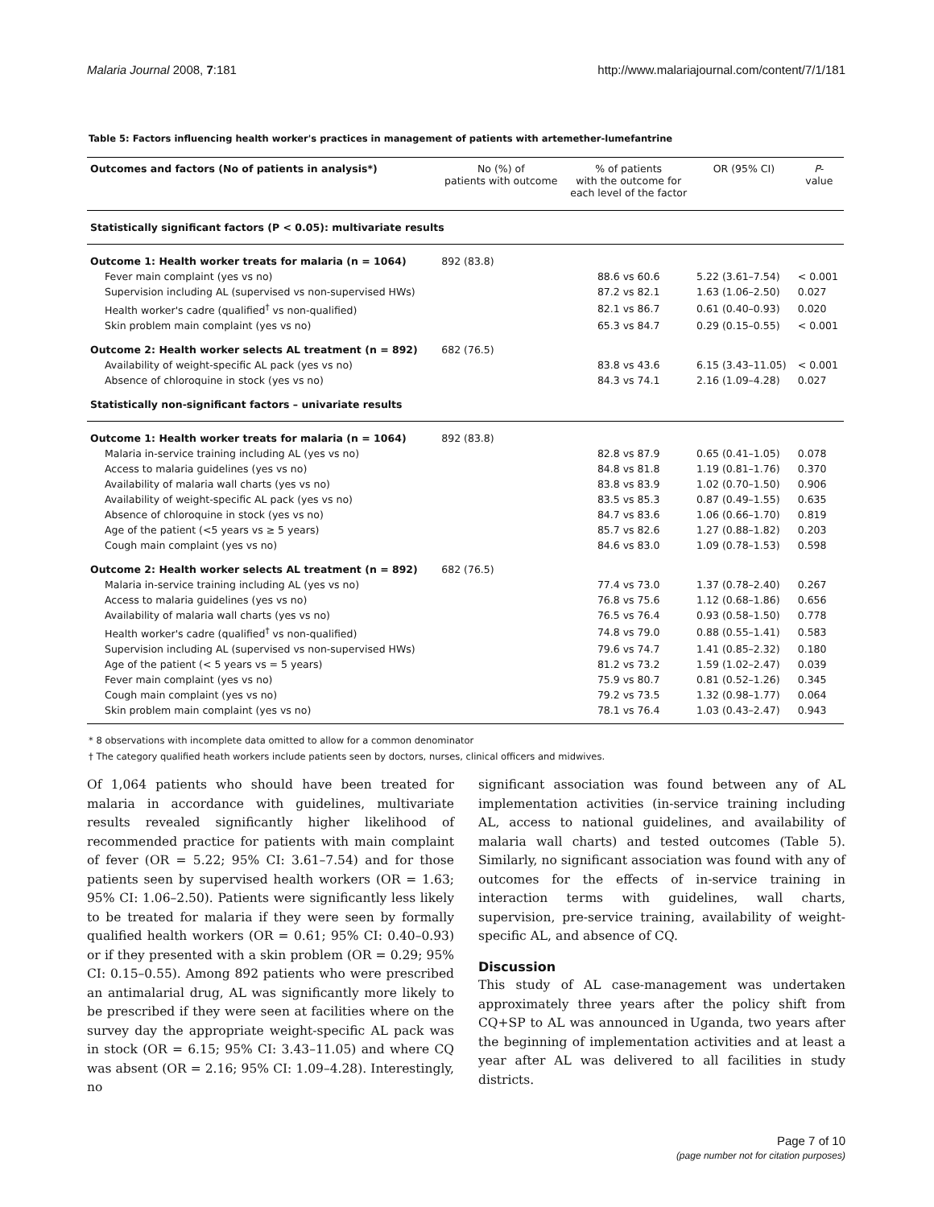Malaria Journal 2008, 7:181 http://www.malariajournal.com/content/7/1/181
Table 5: Factors influencing health worker's practices in management of patients with artemether-lumefantrine
| Outcomes and factors (No of patients in analysis*) | No (%) of patients with outcome | % of patients with the outcome for each level of the factor | OR (95% CI) | P - value |
| --- | --- | --- | --- | --- |
| Statistically significant factors (P < 0.05): multivariate results | | | | |
| Outcome 1: Health worker treats for malaria (n = 1064) | 892 (83.8) | | | |
| Fever main complaint (yes vs no) | | 88.6 vs 60.6 | 5.22 (3.61–7.54) | < 0.001 |
| Supervision including AL (supervised vs non-supervised HWs) | | 87.2 vs 82.1 | 1.63 (1.06–2.50) | 0.027 |
| Health worker's cadre (qualified<sup>†</sup> vs non-qualified) | | 82.1 vs 86.7 | 0.61 (0.40–0.93) | 0.020 |
| Skin problem main complaint (yes vs no) | | 65.3 vs 84.7 | 0.29 (0.15–0.55) | < 0.001 |
| Outcome 2: Health worker selects AL treatment (n = 892) | 682 (76.5) | | | |
| Availability of weight-specific AL pack (yes vs no) | | 83.8 vs 43.6 | 6.15 (3.43–11.05) | < 0.001 |
| Absence of chloroquine in stock (yes vs no) | | 84.3 vs 74.1 | 2.16 (1.09–4.28) | 0.027 |
| Statistically non-significant factors – univariate results | | | | |
| Outcome 1: Health worker treats for malaria (n = 1064) | 892 (83.8) | | | |
| Malaria in-service training including AL (yes vs no) | | 82.8 vs 87.9 | 0.65 (0.41–1.05) | 0.078 |
| Access to malaria guidelines (yes vs no) | | 84.8 vs 81.8 | 1.19 (0.81–1.76) | 0.370 |
| Availability of malaria wall charts (yes vs no) | | 83.8 vs 83.9 | 1.02 (0.70–1.50) | 0.906 |
| Availability of weight-specific AL pack (yes vs no) | | 83.5 vs 85.3 | 0.87 (0.49–1.55) | 0.635 |
| Absence of chloroquine in stock (yes vs no) | | 84.7 vs 83.6 | 1.06 (0.66–1.70) | 0.819 |
| Age of the patient (<5 years vs ≥ 5 years) | | 85.7 vs 82.6 | 1.27 (0.88–1.82) | 0.203 |
| Cough main complaint (yes vs no) | | 84.6 vs 83.0 | 1.09 (0.78–1.53) | 0.598 |
| Outcome 2: Health worker selects AL treatment (n = 892) | 682 (76.5) | | | |
| Malaria in-service training including AL (yes vs no) | | 77.4 vs 73.0 | 1.37 (0.78–2.40) | 0.267 |
| Access to malaria guidelines (yes vs no) | | 76.8 vs 75.6 | 1.12 (0.68–1.86) | 0.656 |
| Availability of malaria wall charts (yes vs no) | | 76.5 vs 76.4 | 0.93 (0.58–1.50) | 0.778 |
| Health worker's cadre (qualified<sup>†</sup> vs non-qualified) | | 74.8 vs 79.0 | 0.88 (0.55–1.41) | 0.583 |
| Supervision including AL (supervised vs non-supervised HWs) | | 79.6 vs 74.7 | 1.41 (0.85–2.32) | 0.180 |
| Age of the patient (< 5 years vs = 5 years) | | 81.2 vs 73.2 | 1.59 (1.02–2.47) | 0.039 |
| Fever main complaint (yes vs no) | | 75.9 vs 80.7 | 0.81 (0.52–1.26) | 0.345 |
| Cough main complaint (yes vs no) | | 79.2 vs 73.5 | 1.32 (0.98–1.77) | 0.064 |
| Skin problem main complaint (yes vs no) | | 78.1 vs 76.4 | 1.03 (0.43–2.47) | 0.943 |
* 8 observations with incomplete data omitted to allow for a common denominator
† The category qualified heath workers include patients seen by doctors, nurses, clinical officers and midwives.
Of 1,064 patients who should have been treated for malaria in accordance with guidelines, multivariate results revealed significantly higher likelihood of recommended practice for patients with main complaint of fever (OR = 5.22; 95% CI: 3.61–7.54) and for those patients seen by supervised health workers (OR = 1.63; 95% CI: 1.06–2.50). Patients were significantly less likely to be treated for malaria if they were seen by formally qualified health workers (OR = 0.61; 95% CI: 0.40–0.93) or if they presented with a skin problem (OR = 0.29; 95% CI: 0.15–0.55). Among 892 patients who were prescribed an antimalarial drug, AL was significantly more likely to be prescribed if they were seen at facilities where on the survey day the appropriate weight-specific AL pack was in stock (OR = 6.15; 95% CI: 3.43–11.05) and where CQ was absent (OR = 2.16; 95% CI: 1.09–4.28). Interestingly, no
significant association was found between any of AL implementation activities (in-service training including AL, access to national guidelines, and availability of malaria wall charts) and tested outcomes (Table 5). Similarly, no significant association was found with any of outcomes for the effects of in-service training in interaction terms with guidelines, wall charts, supervision, pre-service training, availability of weight-specific AL, and absence of CQ.
Discussion
This study of AL case-management was undertaken approximately three years after the policy shift from CQ+SP to AL was announced in Uganda, two years after the beginning of implementation activities and at least a year after AL was delivered to all facilities in study districts.
Page 7 of 10
(page number not for citation purposes)